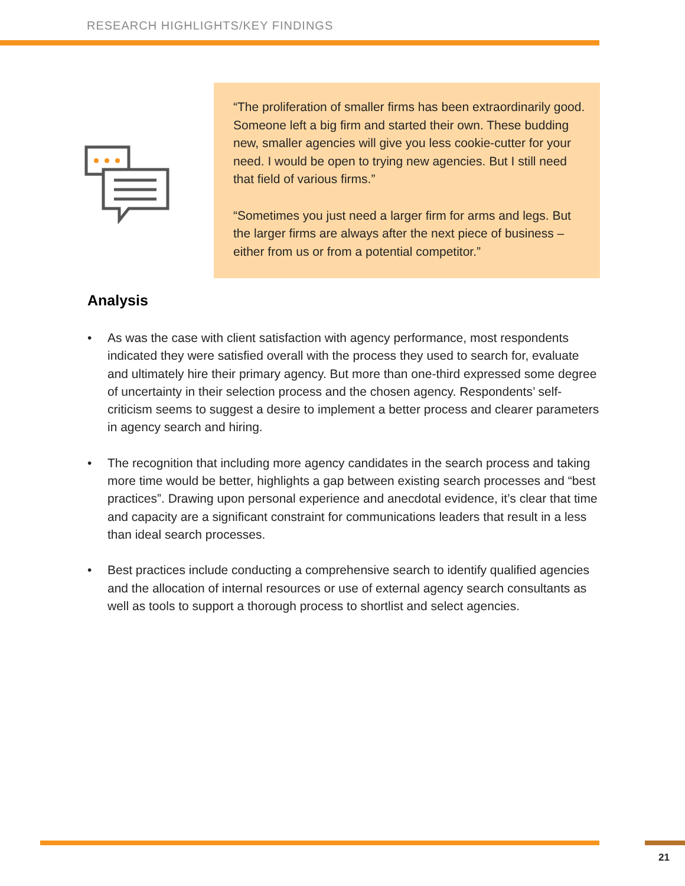RESEARCH HIGHLIGHTS/KEY FINDINGS
“The proliferation of smaller firms has been extraordinarily good. Someone left a big firm and started their own. These budding new, smaller agencies will give you less cookie-cutter for your need. I would be open to trying new agencies. But I still need that field of various firms.”
“Sometimes you just need a larger firm for arms and legs. But the larger firms are always after the next piece of business – either from us or from a potential competitor.”
Analysis
• As was the case with client satisfaction with agency performance, most respondents indicated they were satisfied overall with the process they used to search for, evaluate and ultimately hire their primary agency. But more than one-third expressed some degree of uncertainty in their selection process and the chosen agency. Respondents’ self-criticism seems to suggest a desire to implement a better process and clearer parameters in agency search and hiring.
• The recognition that including more agency candidates in the search process and taking more time would be better, highlights a gap between existing search processes and “best practices”. Drawing upon personal experience and anecdotal evidence, it’s clear that time and capacity are a significant constraint for communications leaders that result in a less than ideal search processes.
• Best practices include conducting a comprehensive search to identify qualified agencies and the allocation of internal resources or use of external agency search consultants as well as tools to support a thorough process to shortlist and select agencies.
21